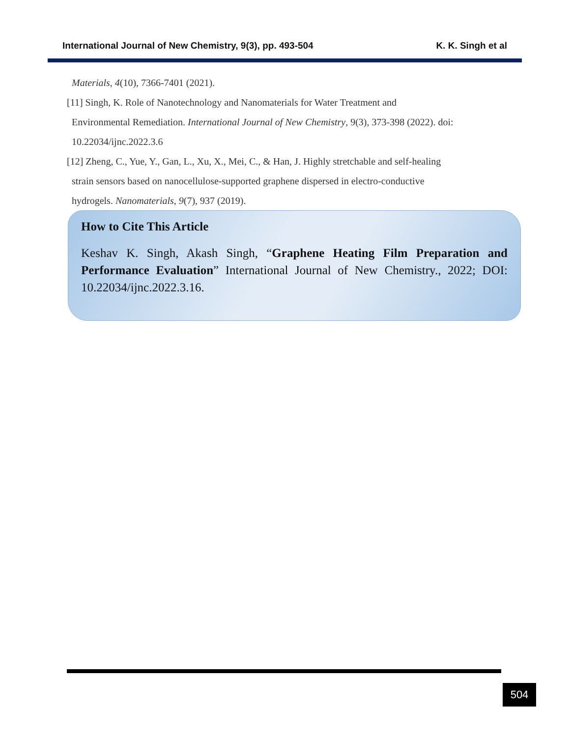International Journal of New Chemistry, 9(3), pp. 493-504 K. K. Singh et al
Materials, 4(10), 7366-7401 (2021).
[11] Singh, K. Role of Nanotechnology and Nanomaterials for Water Treatment and
Environmental Remediation. International Journal of New Chemistry, 9(3), 373-398 (2022). doi:
10.22034/ijnc.2022.3.6
[12] Zheng, C., Yue, Y., Gan, L., Xu, X., Mei, C., & Han, J. Highly stretchable and self-healing
strain sensors based on nanocellulose-supported graphene dispersed in electro-conductive
hydrogels. Nanomaterials, 9(7), 937 (2019).
How to Cite This Article
Keshav K. Singh, Akash Singh, “Graphene Heating Film Preparation and Performance Evaluation” International Journal of New Chemistry., 2022; DOI: 10.22034/ijnc.2022.3.16.
504